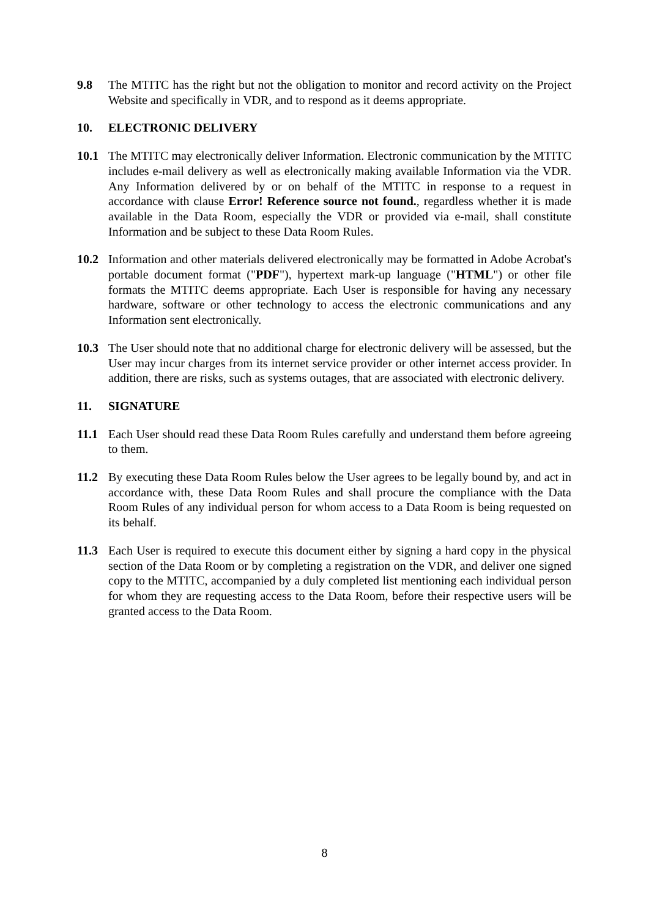9.8 The MTITC has the right but not the obligation to monitor and record activity on the Project Website and specifically in VDR, and to respond as it deems appropriate.
10. ELECTRONIC DELIVERY
10.1 The MTITC may electronically deliver Information. Electronic communication by the MTITC includes e-mail delivery as well as electronically making available Information via the VDR. Any Information delivered by or on behalf of the MTITC in response to a request in accordance with clause Error! Reference source not found., regardless whether it is made available in the Data Room, especially the VDR or provided via e-mail, shall constitute Information and be subject to these Data Room Rules.
10.2 Information and other materials delivered electronically may be formatted in Adobe Acrobat's portable document format ("PDF"), hypertext mark-up language ("HTML") or other file formats the MTITC deems appropriate. Each User is responsible for having any necessary hardware, software or other technology to access the electronic communications and any Information sent electronically.
10.3 The User should note that no additional charge for electronic delivery will be assessed, but the User may incur charges from its internet service provider or other internet access provider. In addition, there are risks, such as systems outages, that are associated with electronic delivery.
11. SIGNATURE
11.1 Each User should read these Data Room Rules carefully and understand them before agreeing to them.
11.2 By executing these Data Room Rules below the User agrees to be legally bound by, and act in accordance with, these Data Room Rules and shall procure the compliance with the Data Room Rules of any individual person for whom access to a Data Room is being requested on its behalf.
11.3 Each User is required to execute this document either by signing a hard copy in the physical section of the Data Room or by completing a registration on the VDR, and deliver one signed copy to the MTITC, accompanied by a duly completed list mentioning each individual person for whom they are requesting access to the Data Room, before their respective users will be granted access to the Data Room.
8